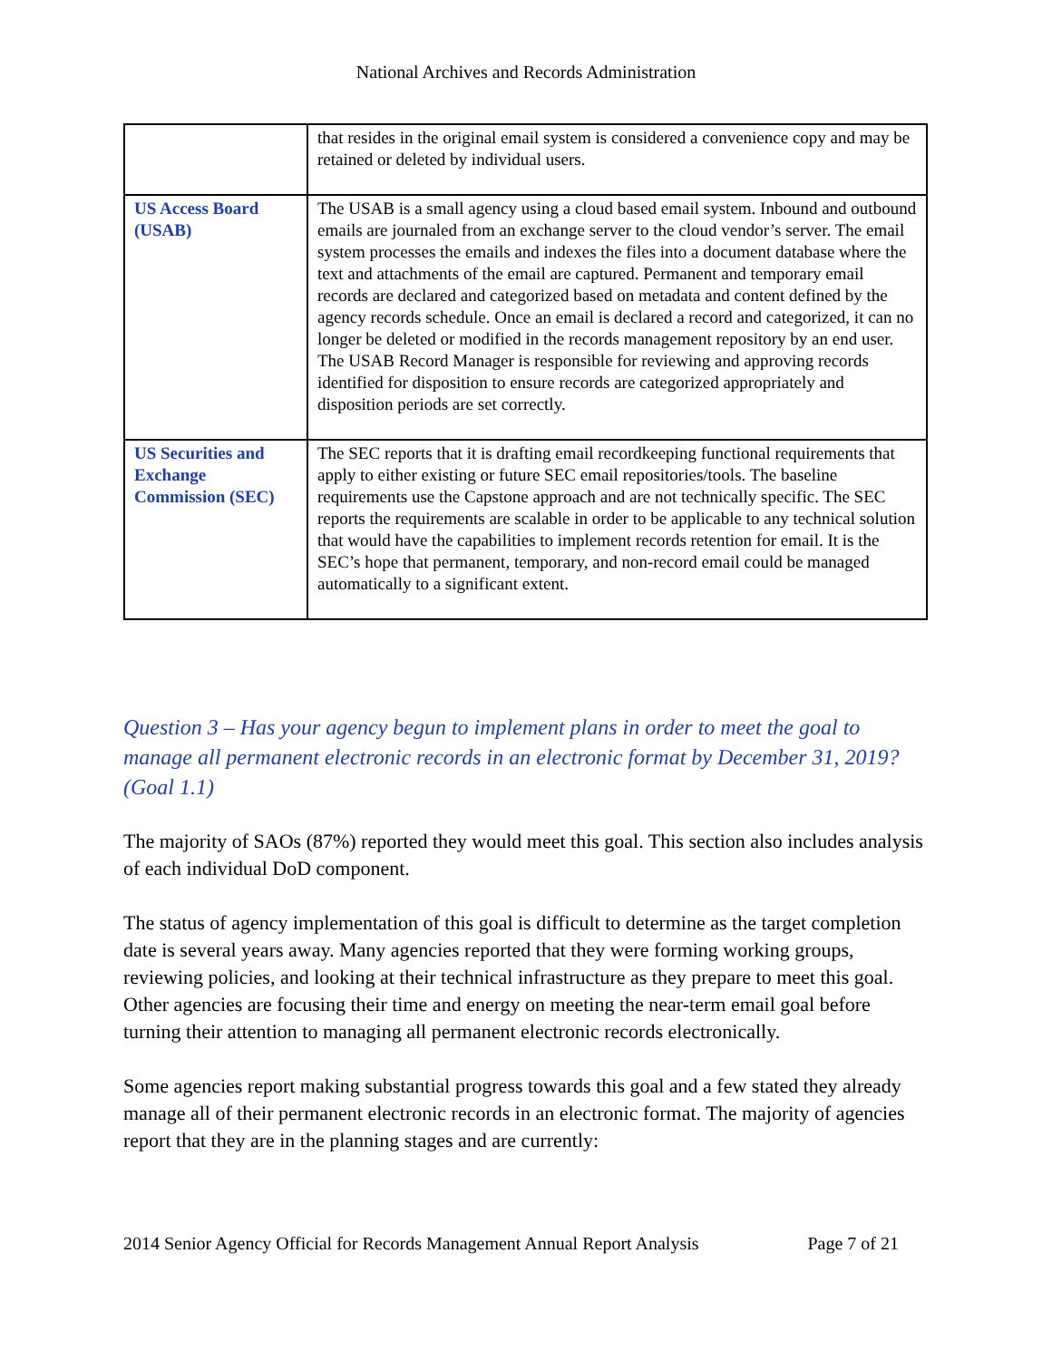National Archives and Records Administration
| | that resides in the original email system is considered a convenience copy and may be retained or deleted by individual users. |
| US Access Board (USAB) | The USAB is a small agency using a cloud based email system. Inbound and outbound emails are journaled from an exchange server to the cloud vendor’s server. The email system processes the emails and indexes the files into a document database where the text and attachments of the email are captured. Permanent and temporary email records are declared and categorized based on metadata and content defined by the agency records schedule. Once an email is declared a record and categorized, it can no longer be deleted or modified in the records management repository by an end user. The USAB Record Manager is responsible for reviewing and approving records identified for disposition to ensure records are categorized appropriately and disposition periods are set correctly. |
| US Securities and Exchange Commission (SEC) | The SEC reports that it is drafting email recordkeeping functional requirements that apply to either existing or future SEC email repositories/tools. The baseline requirements use the Capstone approach and are not technically specific. The SEC reports the requirements are scalable in order to be applicable to any technical solution that would have the capabilities to implement records retention for email. It is the SEC’s hope that permanent, temporary, and non-record email could be managed automatically to a significant extent. |
Question 3 – Has your agency begun to implement plans in order to meet the goal to manage all permanent electronic records in an electronic format by December 31, 2019? (Goal 1.1)
The majority of SAOs (87%) reported they would meet this goal. This section also includes analysis of each individual DoD component.
The status of agency implementation of this goal is difficult to determine as the target completion date is several years away. Many agencies reported that they were forming working groups, reviewing policies, and looking at their technical infrastructure as they prepare to meet this goal. Other agencies are focusing their time and energy on meeting the near-term email goal before turning their attention to managing all permanent electronic records electronically.
Some agencies report making substantial progress towards this goal and a few stated they already manage all of their permanent electronic records in an electronic format. The majority of agencies report that they are in the planning stages and are currently:
2014 Senior Agency Official for Records Management Annual Report Analysis Page 7 of 21